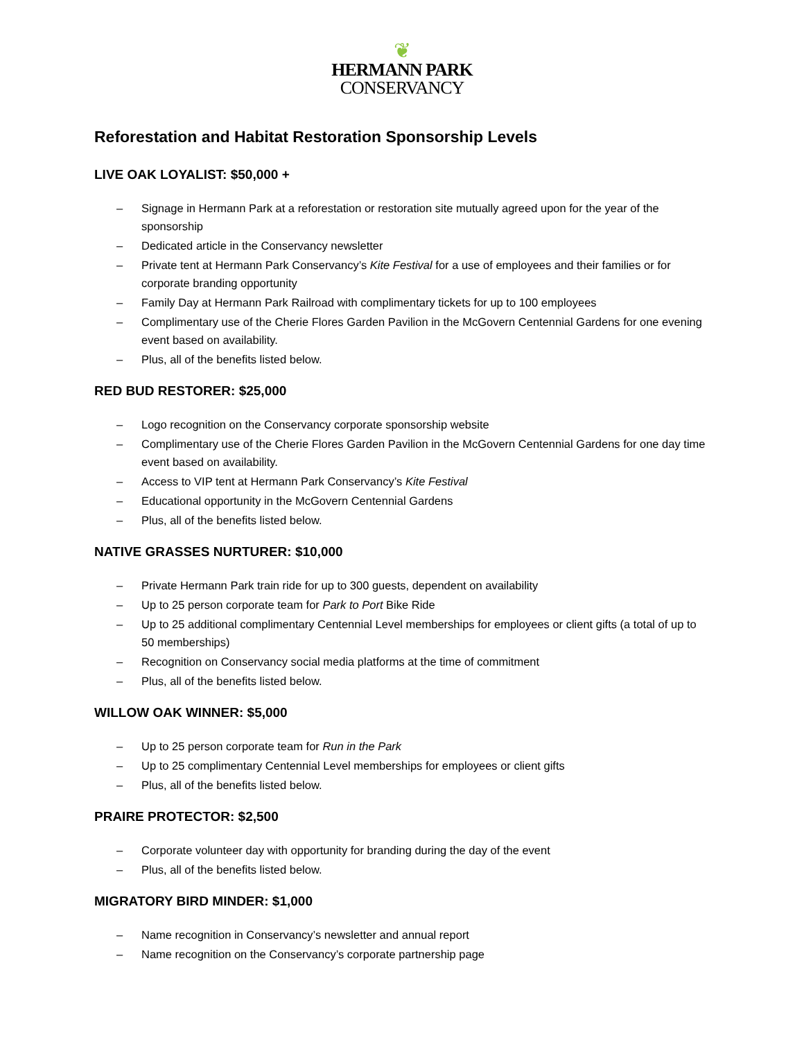❦
HERMANN PARK
CONSERVANCY
Reforestation and Habitat Restoration Sponsorship Levels
LIVE OAK LOYALIST: $50,000 +
– Signage in Hermann Park at a reforestation or restoration site mutually agreed upon for the year of the sponsorship
– Dedicated article in the Conservancy newsletter
– Private tent at Hermann Park Conservancy’s Kite Festival for a use of employees and their families or for corporate branding opportunity
– Family Day at Hermann Park Railroad with complimentary tickets for up to 100 employees
– Complimentary use of the Cherie Flores Garden Pavilion in the McGovern Centennial Gardens for one evening event based on availability.
– Plus, all of the benefits listed below.
RED BUD RESTORER: $25,000
– Logo recognition on the Conservancy corporate sponsorship website
– Complimentary use of the Cherie Flores Garden Pavilion in the McGovern Centennial Gardens for one day time event based on availability.
– Access to VIP tent at Hermann Park Conservancy’s Kite Festival
– Educational opportunity in the McGovern Centennial Gardens
– Plus, all of the benefits listed below.
NATIVE GRASSES NURTURER: $10,000
– Private Hermann Park train ride for up to 300 guests, dependent on availability
– Up to 25 person corporate team for Park to Port Bike Ride
– Up to 25 additional complimentary Centennial Level memberships for employees or client gifts (a total of up to 50 memberships)
– Recognition on Conservancy social media platforms at the time of commitment
– Plus, all of the benefits listed below.
WILLOW OAK WINNER: $5,000
– Up to 25 person corporate team for Run in the Park
– Up to 25 complimentary Centennial Level memberships for employees or client gifts
– Plus, all of the benefits listed below.
PRAIRE PROTECTOR: $2,500
– Corporate volunteer day with opportunity for branding during the day of the event
– Plus, all of the benefits listed below.
MIGRATORY BIRD MINDER: $1,000
– Name recognition in Conservancy’s newsletter and annual report
– Name recognition on the Conservancy’s corporate partnership page